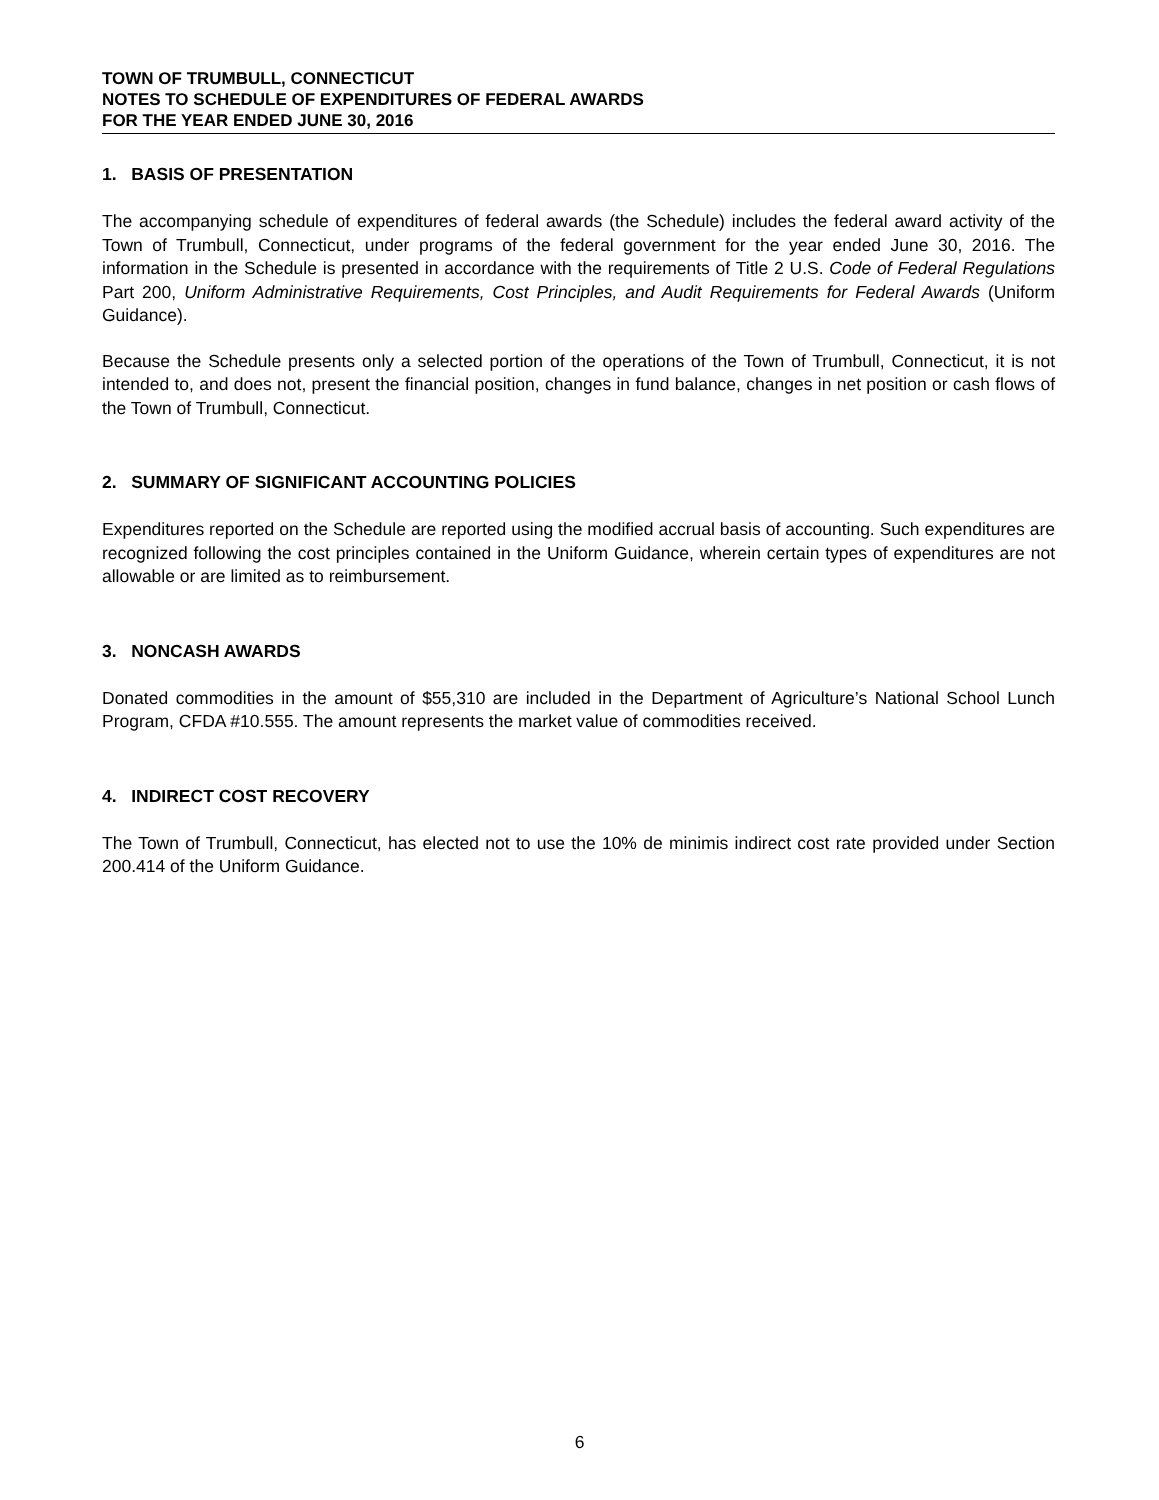TOWN OF TRUMBULL, CONNECTICUT
NOTES TO SCHEDULE OF EXPENDITURES OF FEDERAL AWARDS
FOR THE YEAR ENDED JUNE 30, 2016
1. BASIS OF PRESENTATION
The accompanying schedule of expenditures of federal awards (the Schedule) includes the federal award activity of the Town of Trumbull, Connecticut, under programs of the federal government for the year ended June 30, 2016. The information in the Schedule is presented in accordance with the requirements of Title 2 U.S. Code of Federal Regulations Part 200, Uniform Administrative Requirements, Cost Principles, and Audit Requirements for Federal Awards (Uniform Guidance).
Because the Schedule presents only a selected portion of the operations of the Town of Trumbull, Connecticut, it is not intended to, and does not, present the financial position, changes in fund balance, changes in net position or cash flows of the Town of Trumbull, Connecticut.
2. SUMMARY OF SIGNIFICANT ACCOUNTING POLICIES
Expenditures reported on the Schedule are reported using the modified accrual basis of accounting. Such expenditures are recognized following the cost principles contained in the Uniform Guidance, wherein certain types of expenditures are not allowable or are limited as to reimbursement.
3. NONCASH AWARDS
Donated commodities in the amount of $55,310 are included in the Department of Agriculture’s National School Lunch Program, CFDA #10.555. The amount represents the market value of commodities received.
4. INDIRECT COST RECOVERY
The Town of Trumbull, Connecticut, has elected not to use the 10% de minimis indirect cost rate provided under Section 200.414 of the Uniform Guidance.
6